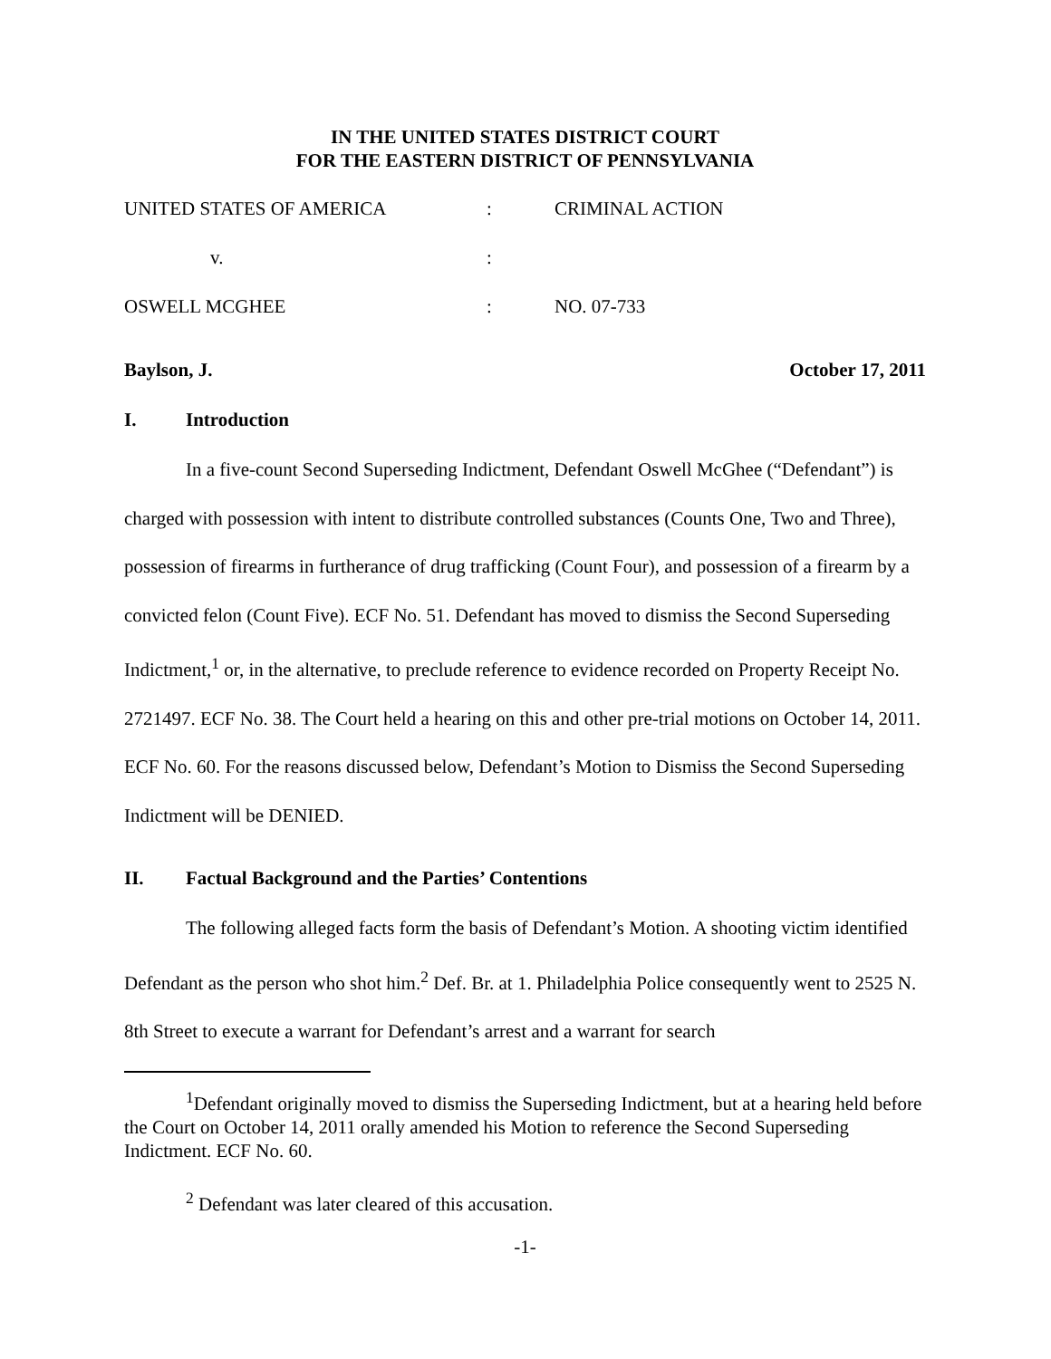IN THE UNITED STATES DISTRICT COURT
FOR THE EASTERN DISTRICT OF PENNSYLVANIA
UNITED STATES OF AMERICA
:
CRIMINAL ACTION
v.
:
OSWELL MCGHEE
:
NO. 07-733
Baylson, J. October 17, 2011
I. Introduction
In a five-count Second Superseding Indictment, Defendant Oswell McGhee (“Defendant”) is charged with possession with intent to distribute controlled substances (Counts One, Two and Three), possession of firearms in furtherance of drug trafficking (Count Four), and possession of a firearm by a convicted felon (Count Five). ECF No. 51. Defendant has moved to dismiss the Second Superseding Indictment,<sup>1</sup> or, in the alternative, to preclude reference to evidence recorded on Property Receipt No. 2721497. ECF No. 38. The Court held a hearing on this and other pre-trial motions on October 14, 2011. ECF No. 60. For the reasons discussed below, Defendant’s Motion to Dismiss the Second Superseding Indictment will be DENIED.
II. Factual Background and the Parties’ Contentions
The following alleged facts form the basis of Defendant’s Motion. A shooting victim identified Defendant as the person who shot him.<sup>2</sup> Def. Br. at 1. Philadelphia Police consequently went to 2525 N. 8th Street to execute a warrant for Defendant’s arrest and a warrant for search
<sup>1</sup> Defendant originally moved to dismiss the Superseding Indictment, but at a hearing held before the Court on October 14, 2011 orally amended his Motion to reference the Second Superseding Indictment. ECF No. 60.
<sup>2</sup> Defendant was later cleared of this accusation.
-1-